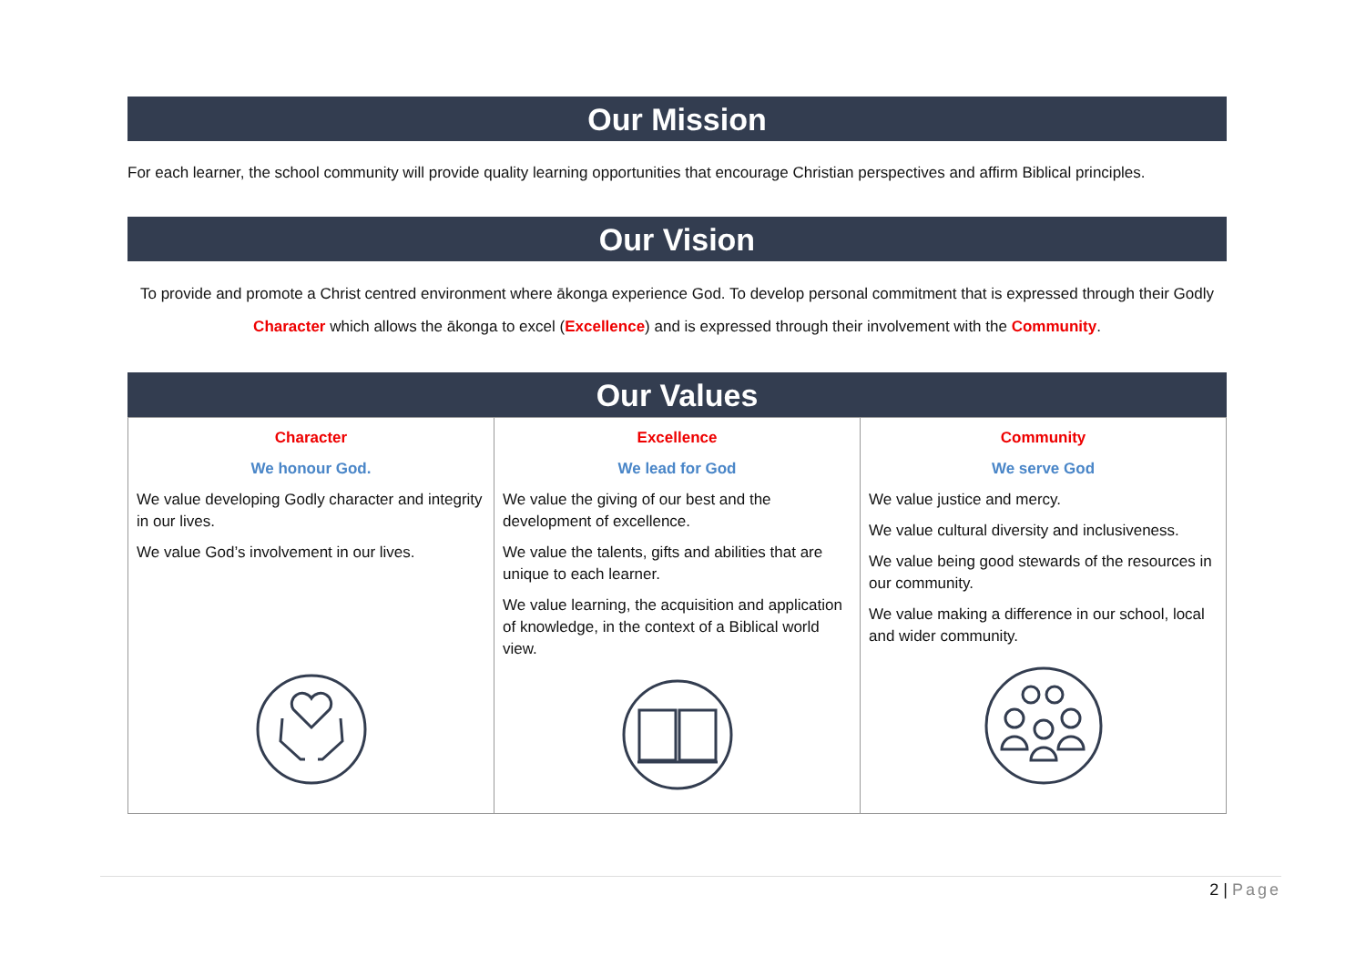Our Mission
For each learner, the school community will provide quality learning opportunities that encourage Christian perspectives and affirm Biblical principles.
Our Vision
To provide and promote a Christ centred environment where ākonga experience God. To develop personal commitment that is expressed through their Godly Character which allows the ākonga to excel (Excellence) and is expressed through their involvement with the Community.
Our Values
| Character We honour God. We value developing Godly character and integrity in our lives. We value God’s involvement in our lives. | Excellence We lead for God We value the giving of our best and the development of excellence. We value the talents, gifts and abilities that are unique to each learner. We value learning, the acquisition and application of knowledge, in the context of a Biblical world view. | Community We serve God We value justice and mercy. We value cultural diversity and inclusiveness. We value being good stewards of the resources in our community. We value making a difference in our school, local and wider community. |
2 | Page